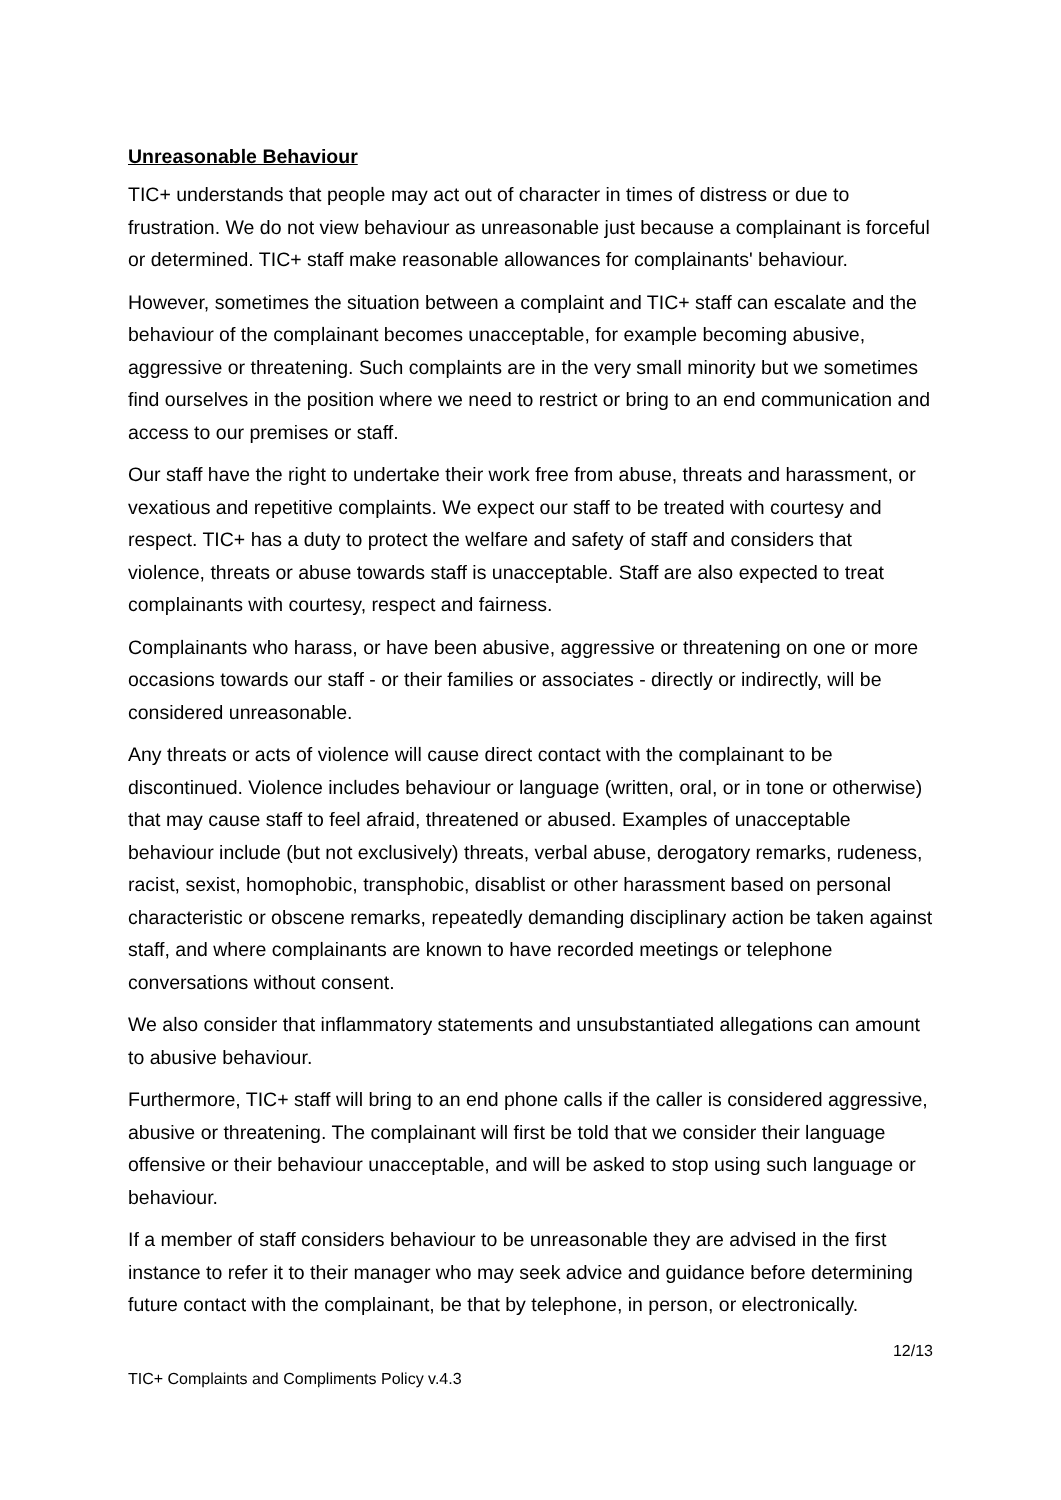Unreasonable Behaviour
TIC+ understands that people may act out of character in times of distress or due to frustration. We do not view behaviour as unreasonable just because a complainant is forceful or determined. TIC+ staff make reasonable allowances for complainants' behaviour.
However, sometimes the situation between a complaint and TIC+ staff can escalate and the behaviour of the complainant becomes unacceptable, for example becoming abusive, aggressive or threatening. Such complaints are in the very small minority but we sometimes find ourselves in the position where we need to restrict or bring to an end communication and access to our premises or staff.
Our staff have the right to undertake their work free from abuse, threats and harassment, or vexatious and repetitive complaints. We expect our staff to be treated with courtesy and respect. TIC+ has a duty to protect the welfare and safety of staff and considers that violence, threats or abuse towards staff is unacceptable. Staff are also expected to treat complainants with courtesy, respect and fairness.
Complainants who harass, or have been abusive, aggressive or threatening on one or more occasions towards our staff - or their families or associates - directly or indirectly, will be considered unreasonable.
Any threats or acts of violence will cause direct contact with the complainant to be discontinued. Violence includes behaviour or language (written, oral, or in tone or otherwise) that may cause staff to feel afraid, threatened or abused. Examples of unacceptable behaviour include (but not exclusively) threats, verbal abuse, derogatory remarks, rudeness, racist, sexist, homophobic, transphobic, disablist or other harassment based on personal characteristic or obscene remarks, repeatedly demanding disciplinary action be taken against staff, and where complainants are known to have recorded meetings or telephone conversations without consent.
We also consider that inflammatory statements and unsubstantiated allegations can amount to abusive behaviour.
Furthermore, TIC+ staff will bring to an end phone calls if the caller is considered aggressive, abusive or threatening. The complainant will first be told that we consider their language offensive or their behaviour unacceptable, and will be asked to stop using such language or behaviour.
If a member of staff considers behaviour to be unreasonable they are advised in the first instance to refer it to their manager who may seek advice and guidance before determining future contact with the complainant, be that by telephone, in person, or electronically.
12/13
TIC+ Complaints and Compliments Policy v.4.3